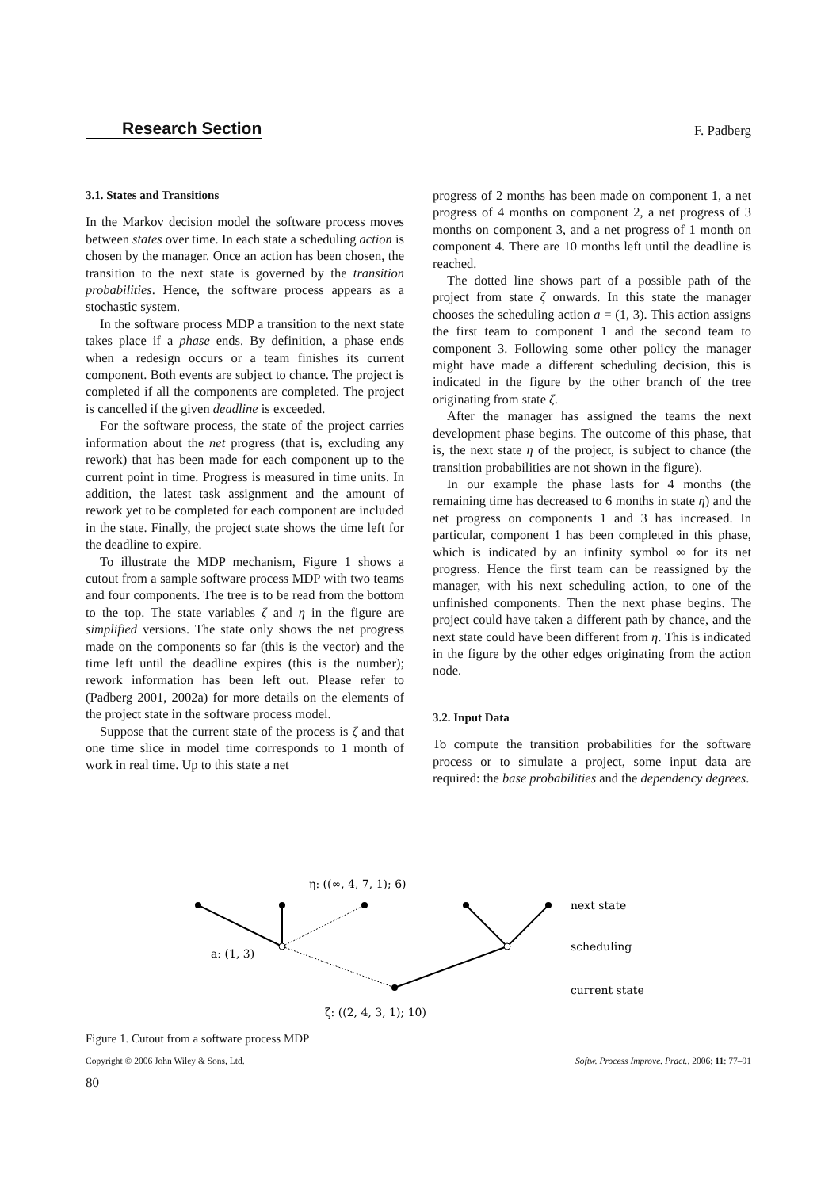Research Section F. Padberg
3.1. States and Transitions
In the Markov decision model the software process moves between states over time. In each state a scheduling action is chosen by the manager. Once an action has been chosen, the transition to the next state is governed by the transition probabilities. Hence, the software process appears as a stochastic system.
In the software process MDP a transition to the next state takes place if a phase ends. By definition, a phase ends when a redesign occurs or a team finishes its current component. Both events are subject to chance. The project is completed if all the components are completed. The project is cancelled if the given deadline is exceeded.
For the software process, the state of the project carries information about the net progress (that is, excluding any rework) that has been made for each component up to the current point in time. Progress is measured in time units. In addition, the latest task assignment and the amount of rework yet to be completed for each component are included in the state. Finally, the project state shows the time left for the deadline to expire.
To illustrate the MDP mechanism, Figure 1 shows a cutout from a sample software process MDP with two teams and four components. The tree is to be read from the bottom to the top. The state variables ζ and η in the figure are simplified versions. The state only shows the net progress made on the components so far (this is the vector) and the time left until the deadline expires (this is the number); rework information has been left out. Please refer to (Padberg 2001, 2002a) for more details on the elements of the project state in the software process model.
Suppose that the current state of the process is ζ and that one time slice in model time corresponds to 1 month of work in real time. Up to this state a net
progress of 2 months has been made on component 1, a net progress of 4 months on component 2, a net progress of 3 months on component 3, and a net progress of 1 month on component 4. There are 10 months left until the deadline is reached.
The dotted line shows part of a possible path of the project from state ζ onwards. In this state the manager chooses the scheduling action a = (1, 3). This action assigns the first team to component 1 and the second team to component 3. Following some other policy the manager might have made a different scheduling decision, this is indicated in the figure by the other branch of the tree originating from state ζ.
After the manager has assigned the teams the next development phase begins. The outcome of this phase, that is, the next state η of the project, is subject to chance (the transition probabilities are not shown in the figure).
In our example the phase lasts for 4 months (the remaining time has decreased to 6 months in state η) and the net progress on components 1 and 3 has increased. In particular, component 1 has been completed in this phase, which is indicated by an infinity symbol ∞ for its net progress. Hence the first team can be reassigned by the manager, with his next scheduling action, to one of the unfinished components. Then the next phase begins. The project could have taken a different path by chance, and the next state could have been different from η. This is indicated in the figure by the other edges originating from the action node.
3.2. Input Data
To compute the transition probabilities for the software process or to simulate a project, some input data are required: the base probabilities and the dependency degrees.
η: ((∞, 4, 7, 1); 6)
a: (1, 3)
next state
scheduling
current state
ζ: ((2, 4, 3, 1); 10)
Figure 1. Cutout from a software process MDP
Copyright © 2006 John Wiley & Sons, Ltd. Softw. Process Improve. Pract., 2006; 11: 77–91
80